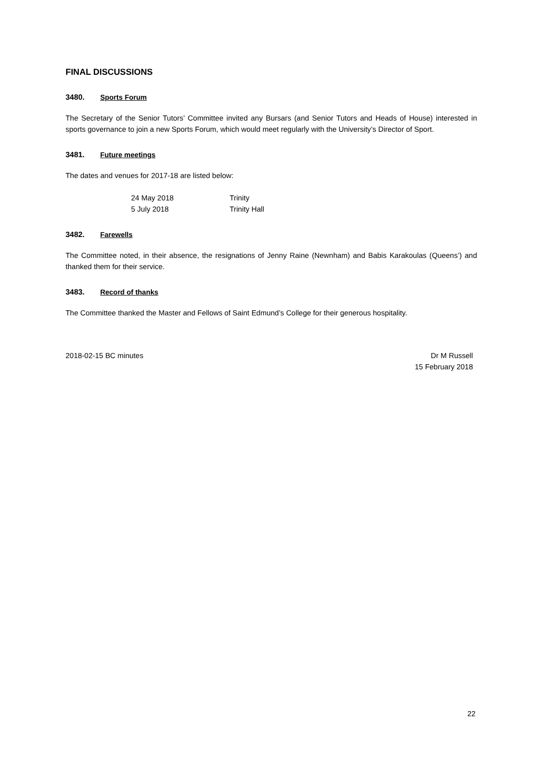FINAL DISCUSSIONS
3480. Sports Forum
The Secretary of the Senior Tutors’ Committee invited any Bursars (and Senior Tutors and Heads of House) interested in sports governance to join a new Sports Forum, which would meet regularly with the University’s Director of Sport.
3481. Future meetings
The dates and venues for 2017-18 are listed below:
| 24 May 2018 | Trinity |
| 5 July 2018 | Trinity Hall |
3482. Farewells
The Committee noted, in their absence, the resignations of Jenny Raine (Newnham) and Babis Karakoulas (Queens’) and thanked them for their service.
3483. Record of thanks
The Committee thanked the Master and Fellows of Saint Edmund’s College for their generous hospitality.
2018-02-15 BC minutes Dr M Russell
15 February 2018
22